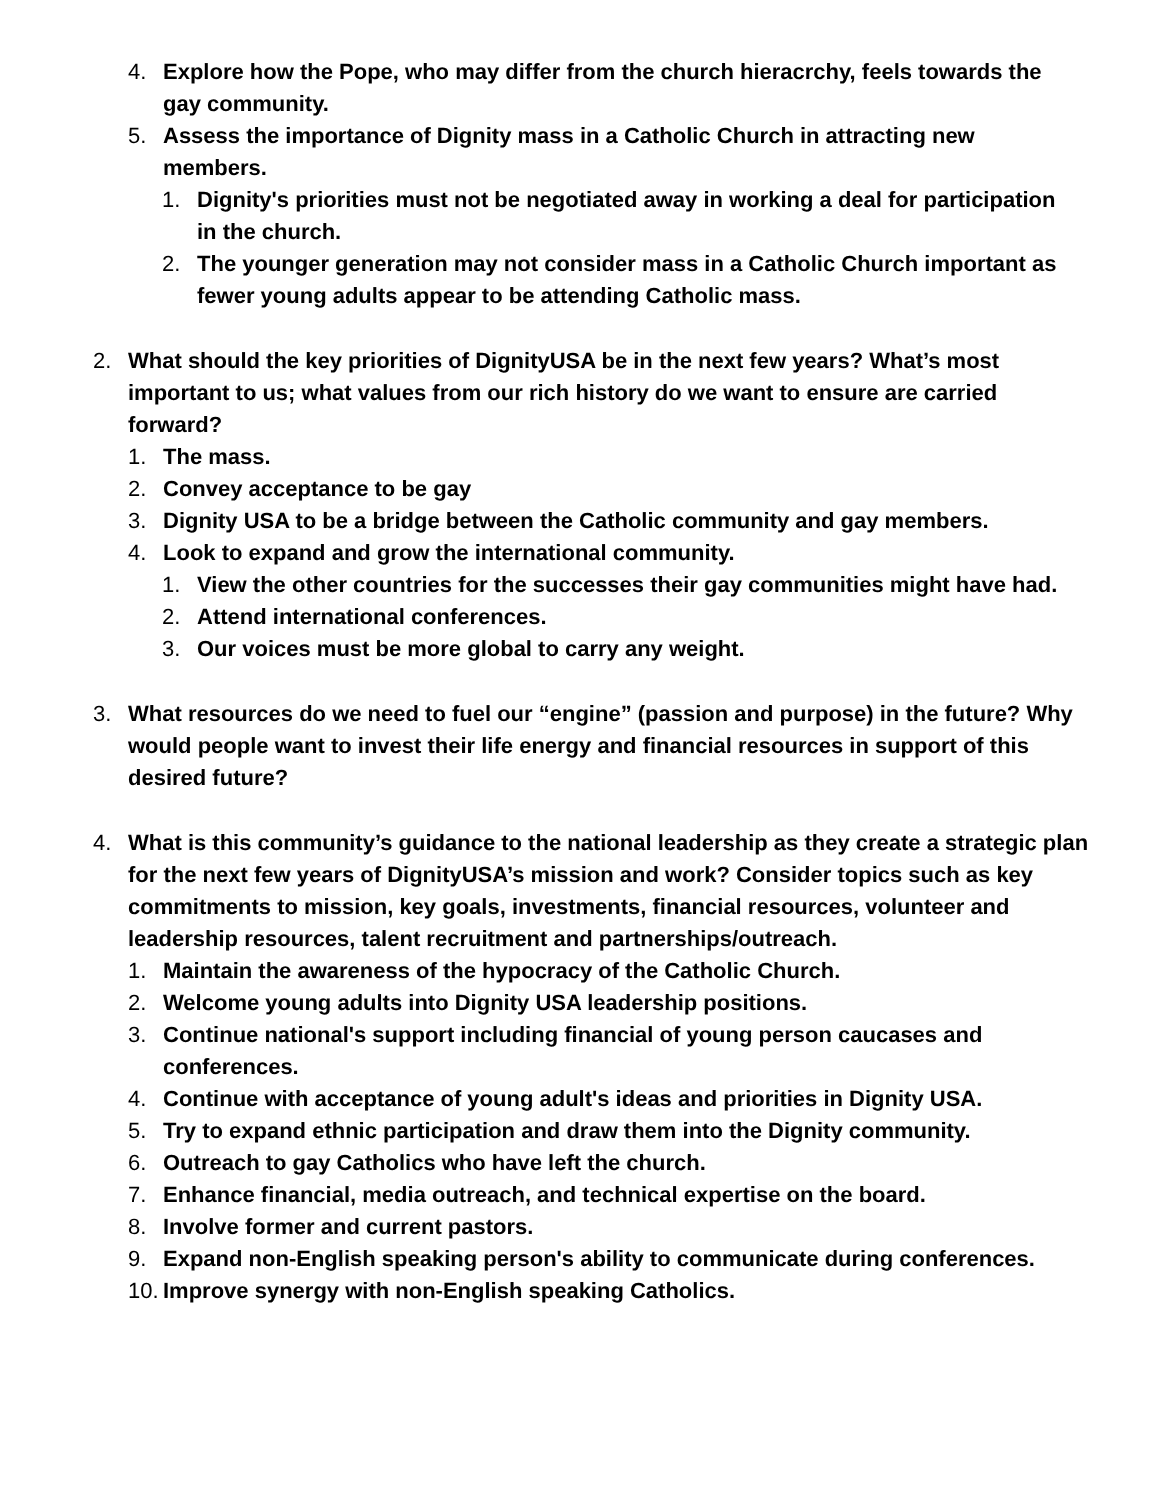4. Explore how the Pope, who may differ from the church hieracrchy, feels towards the gay community.
5. Assess the importance of Dignity mass in a Catholic Church in attracting new members.
1. Dignity's priorities must not be negotiated away in working a deal for participation in the church.
2. The younger generation may not consider mass in a Catholic Church important as fewer young adults appear to be attending Catholic mass.
2. What should the key priorities of DignityUSA be in the next few years? What’s most important to us; what values from our rich history do we want to ensure are carried forward?
1. The mass.
2. Convey acceptance to be gay
3. Dignity USA to be a bridge between the Catholic community and gay members.
4. Look to expand and grow the international community.
1. View the other countries for the successes their gay communities might have had.
2. Attend international conferences.
3. Our voices must be more global to carry any weight.
3. What resources do we need to fuel our “engine” (passion and purpose) in the future? Why would people want to invest their life energy and financial resources in support of this desired future?
4. What is this community’s guidance to the national leadership as they create a strategic plan for the next few years of DignityUSA’s mission and work? Consider topics such as key commitments to mission, key goals, investments, financial resources, volunteer and leadership resources, talent recruitment and partnerships/outreach.
1. Maintain the awareness of the hypocracy of the Catholic Church.
2. Welcome young adults into Dignity USA leadership positions.
3. Continue national's support including financial of young person caucases and conferences.
4. Continue with acceptance of young adult's ideas and priorities in Dignity USA.
5. Try to expand ethnic participation and draw them into the Dignity community.
6. Outreach to gay Catholics who have left the church.
7. Enhance financial, media outreach, and technical expertise on the board.
8. Involve former and current pastors.
9. Expand non-English speaking person's ability to communicate during conferences.
10. Improve synergy with non-English speaking Catholics.